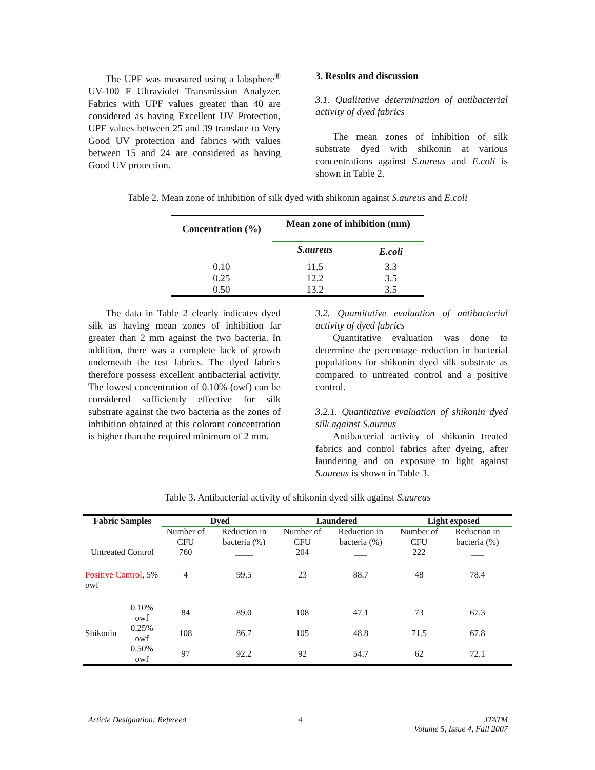The UPF was measured using a labsphere<sup>®</sup> UV-100 F Ultraviolet Transmission Analyzer. Fabrics with UPF values greater than 40 are considered as having Excellent UV Protection, UPF values between 25 and 39 translate to Very Good UV protection and fabrics with values between 15 and 24 are considered as having Good UV protection.
3. Results and discussion
3.1. Qualitative determination of antibacterial activity of dyed fabrics
The mean zones of inhibition of silk substrate dyed with shikonin at various concentrations against S.aureus and E.coli is shown in Table 2.
Table 2. Mean zone of inhibition of silk dyed with shikonin against S.aureus and E.coli
| Concentration (%) | Mean zone of inhibition (mm) | |
| --- | --- | --- |
| | S.aureus | E.coli |
| 0.10 | 11.5 | 3.3 |
| 0.25 | 12.2 | 3.5 |
| 0.50 | 13.2 | 3.5 |
The data in Table 2 clearly indicates dyed silk as having mean zones of inhibition far greater than 2 mm against the two bacteria. In addition, there was a complete lack of growth underneath the test fabrics. The dyed fabrics therefore possess excellent antibacterial activity. The lowest concentration of 0.10% (owf) can be considered sufficiently effective for silk substrate against the two bacteria as the zones of inhibition obtained at this colorant concentration is higher than the required minimum of 2 mm.
3.2. Quantitative evaluation of antibacterial activity of dyed fabrics
Quantitative evaluation was done to determine the percentage reduction in bacterial populations for shikonin dyed silk substrate as compared to untreated control and a positive control.
3.2.1. Quantitative evaluation of shikonin dyed silk against S.aureus
Antibacterial activity of shikonin treated fabrics and control fabrics after dyeing, after laundering and on exposure to light against S.aureus is shown in Table 3.
Table 3. Antibacterial activity of shikonin dyed silk against S.aureus
| Fabric Samples | | Dyed | | Laundered | | Light exposed | |
| --- | --- | --- | --- | --- | --- | --- | --- |
| | | Number of CFU | Reduction in bacteria (%) | Number of CFU | Reduction in bacteria (%) | Number of CFU | Reduction in bacteria (%) |
| Untreated Control | | 760 | ____ | 204 | ___ | 222 | ___ |
| Positive Control , 5% owf | | 4 | 99.5 | 23 | 88.7 | 48 | 78.4 |
| Shikonin | 0.10% owf | 84 | 89.0 | 108 | 47.1 | 73 | 67.3 |
| | 0.25% owf | 108 | 86.7 | 105 | 48.8 | 71.5 | 67.8 |
| | 0.50% owf | 97 | 92.2 | 92 | 54.7 | 62 | 72.1 |
Article Designation: Refereed 4 JTATM
Volume 5, Issue 4, Fall 2007